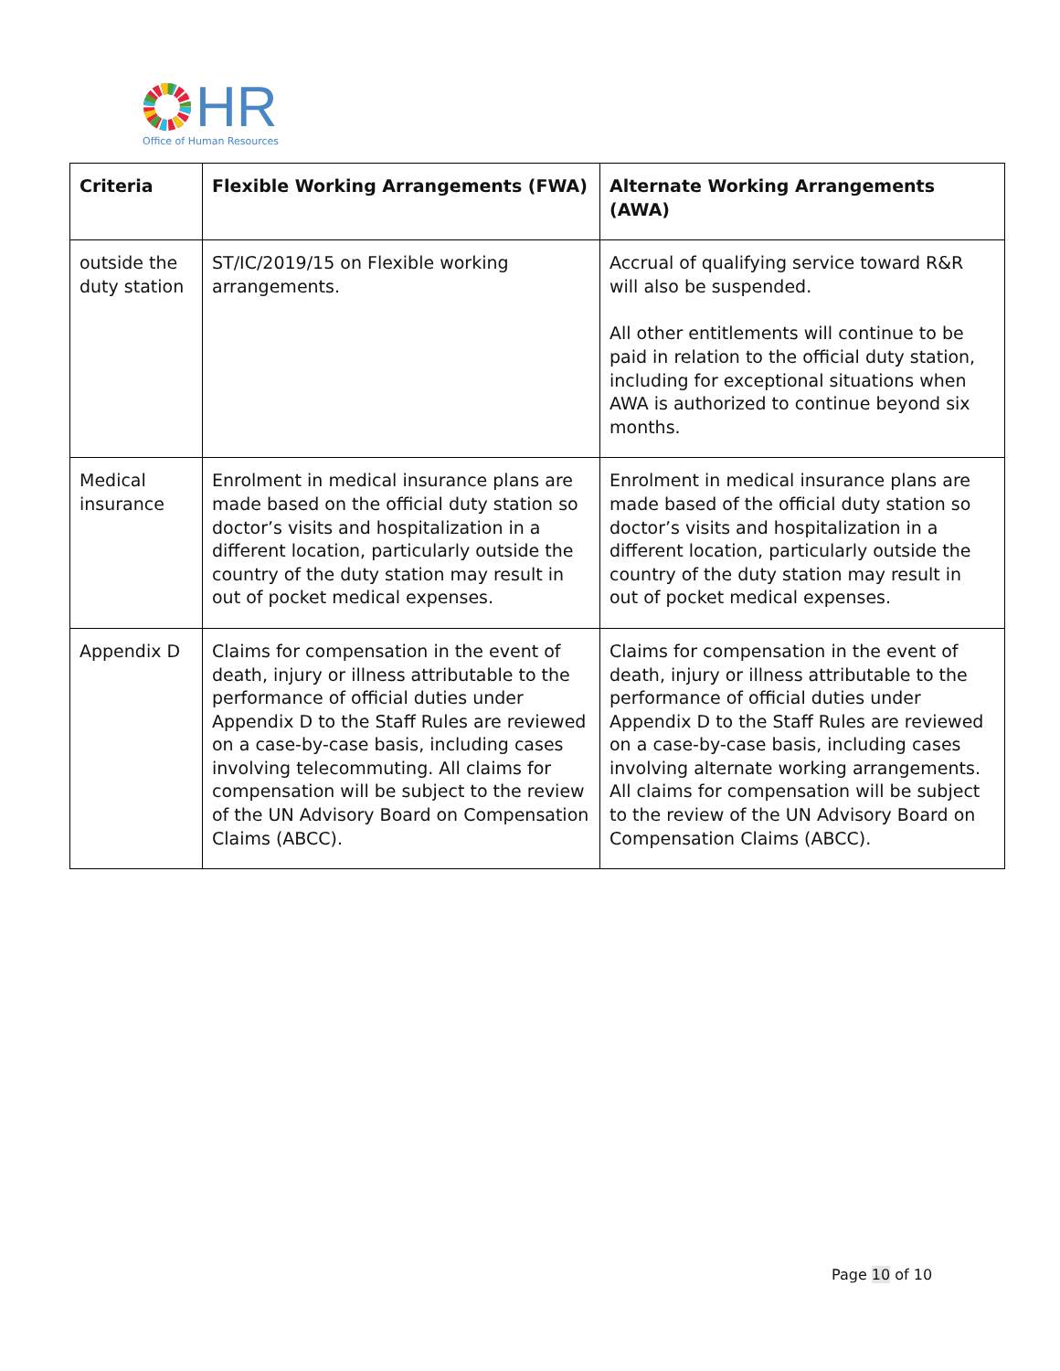HR
Office of Human Resources
| Criteria | Flexible Working Arrangements (FWA) | Alternate Working Arrangements (AWA) |
| --- | --- | --- |
| outside the duty station | ST/IC/2019/15 on Flexible working arrangements. | Accrual of qualifying service toward R&R will also be suspended. All other entitlements will continue to be paid in relation to the official duty station, including for exceptional situations when AWA is authorized to continue beyond six months. |
| Medical insurance | Enrolment in medical insurance plans are made based on the official duty station so doctor’s visits and hospitalization in a different location, particularly outside the country of the duty station may result in out of pocket medical expenses. | Enrolment in medical insurance plans are made based of the official duty station so doctor’s visits and hospitalization in a different location, particularly outside the country of the duty station may result in out of pocket medical expenses. |
| Appendix D | Claims for compensation in the event of death, injury or illness attributable to the performance of official duties under Appendix D to the Staff Rules are reviewed on a case-by-case basis, including cases involving telecommuting. All claims for compensation will be subject to the review of the UN Advisory Board on Compensation Claims (ABCC). | Claims for compensation in the event of death, injury or illness attributable to the performance of official duties under Appendix D to the Staff Rules are reviewed on a case-by-case basis, including cases involving alternate working arrangements. All claims for compensation will be subject to the review of the UN Advisory Board on Compensation Claims (ABCC). |
Page 10 of 10